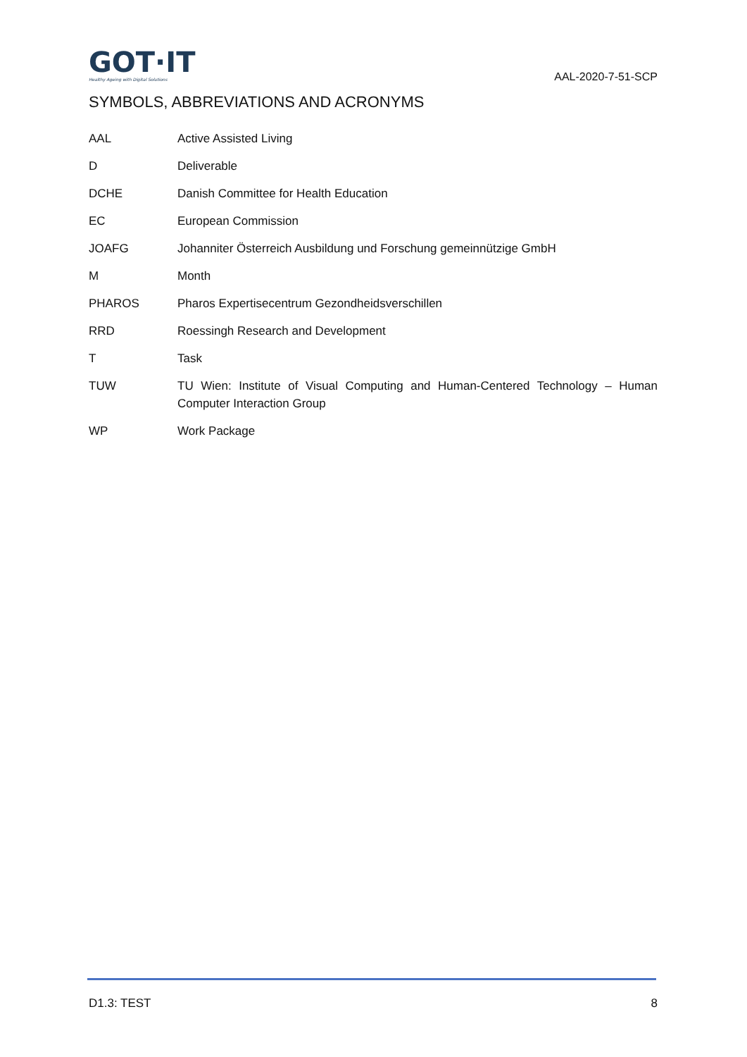GOT·IT
Healthy Ageing with Digital Solutions
AAL-2020-7-51-SCP
SYMBOLS, ABBREVIATIONS AND ACRONYMS
| AAL | Active Assisted Living |
| D | Deliverable |
| DCHE | Danish Committee for Health Education |
| EC | European Commission |
| JOAFG | Johanniter Österreich Ausbildung und Forschung gemeinnützige GmbH |
| M | Month |
| PHAROS | Pharos Expertisecentrum Gezondheidsverschillen |
| RRD | Roessingh Research and Development |
| T | Task |
| TUW | TU Wien: Institute of Visual Computing and Human-Centered Technology – Human Computer Interaction Group |
| WP | Work Package |
D1.3: TEST 8